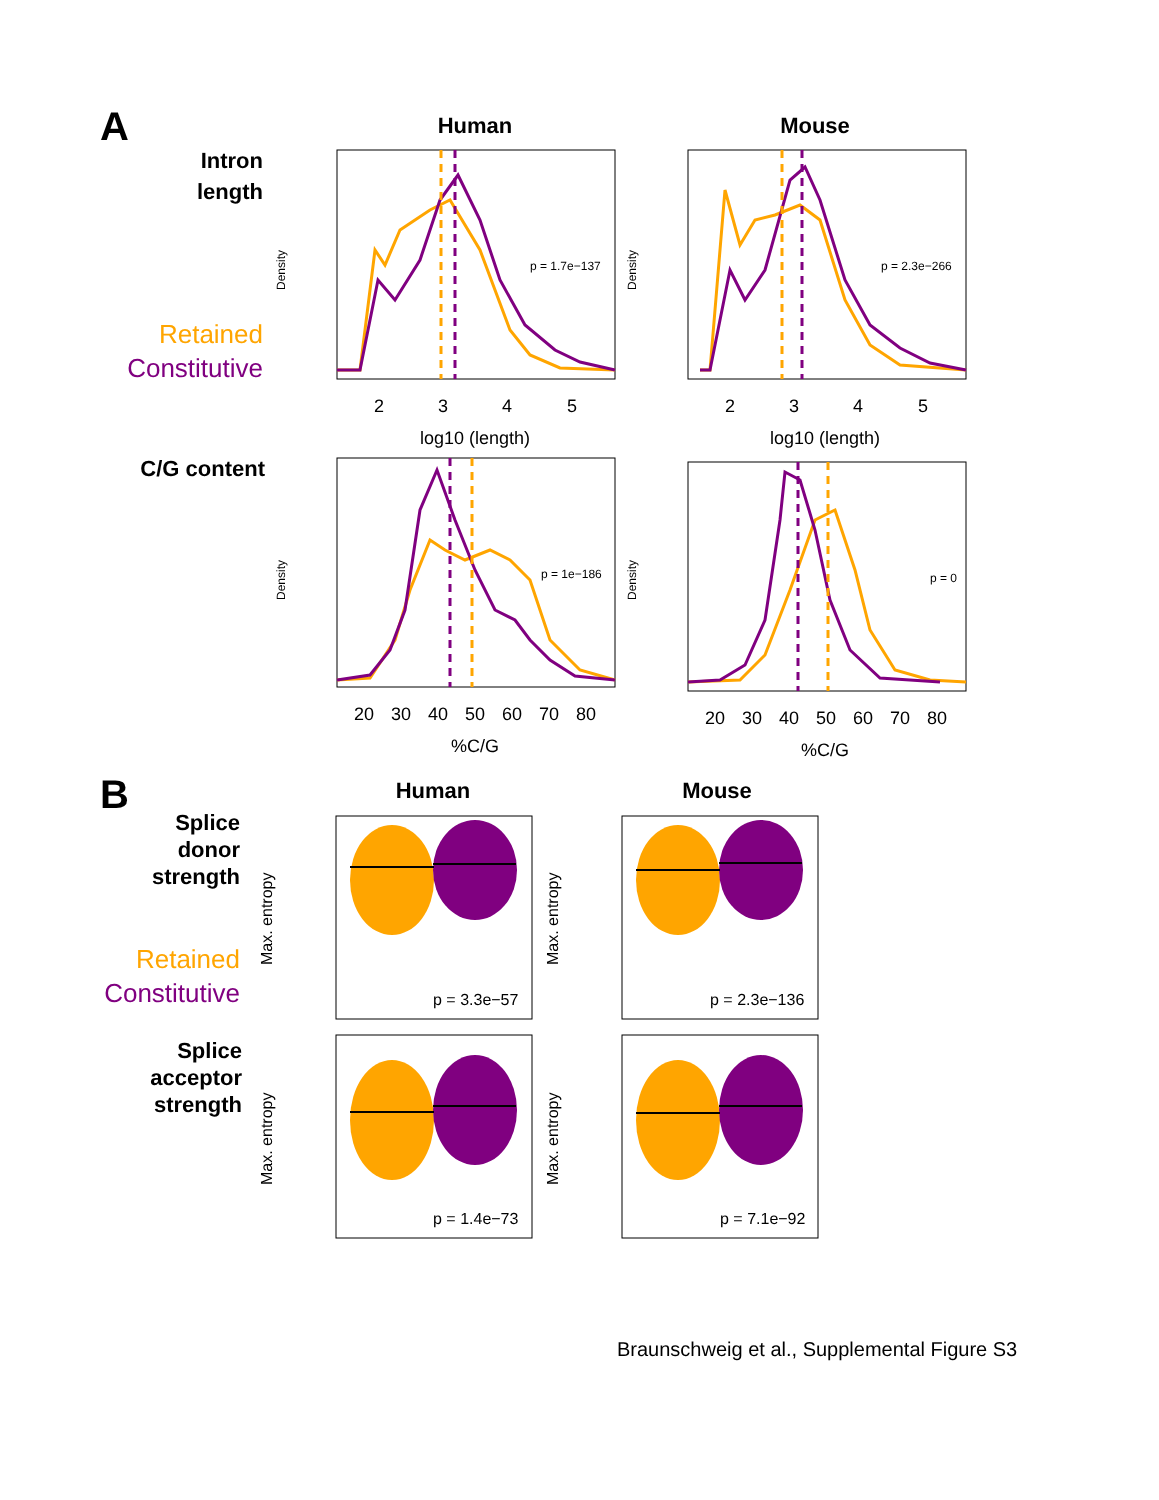A
Human
Mouse
Intron
length
Retained
Constitutive
C/G content
p = 1.7e−137
p = 2.3e−266
p = 1e−186
p = 0
Density
Density
Density
Density
2
3
4
5
2
3
4
5
log10 (length)
log10 (length)
20
30
40
50
60
70
80
20
30
40
50
60
70
80
%C/G
%C/G
B
Human
Mouse
Splice
donor
strength
Splice
acceptor
strength
Retained
Constitutive
p = 3.3e−57
p = 2.3e−136
p = 1.4e−73
p = 7.1e−92
Max. entropy
Max. entropy
Max. entropy
Max. entropy
Braunschweig et al., Supplemental Figure S3